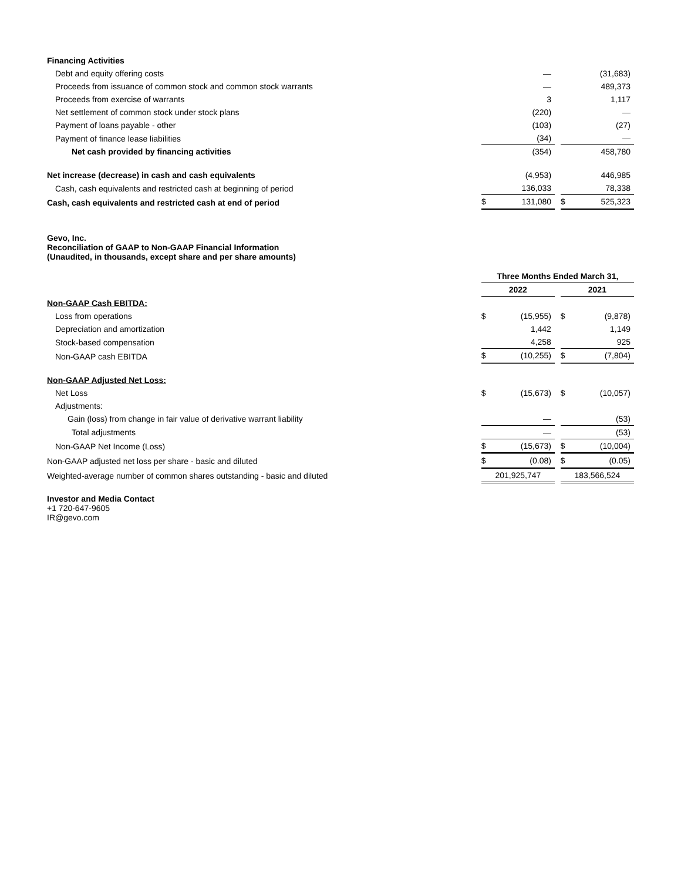| Financing Activities | | | | | |
| Debt and equity offering costs | | — | | | (31,683) |
| Proceeds from issuance of common stock and common stock warrants | | — | | | 489,373 |
| Proceeds from exercise of warrants | | 3 | | | 1,117 |
| Net settlement of common stock under stock plans | | (220) | | | — |
| Payment of loans payable - other | | (103) | | | (27) |
| Payment of finance lease liabilities | | (34) | | | — |
| Net cash provided by financing activities | | (354) | | | 458,780 |
| Net increase (decrease) in cash and cash equivalents | | (4,953) | | | 446,985 |
| Cash, cash equivalents and restricted cash at beginning of period | | 136,033 | | | 78,338 |
| Cash, cash equivalents and restricted cash at end of period | $ | 131,080 | | $ | 525,323 |
Gevo, Inc.
Reconciliation of GAAP to Non-GAAP Financial Information
(Unaudited, in thousands, except share and per share amounts)
| | Three Months Ended March 31, | | | | |
| --- | --- | --- | --- | --- | --- |
| | 2022 | | | 2021 | |
| Non-GAAP Cash EBITDA: | | | | | |
| Loss from operations | $ | (15,955) | | $ | (9,878) |
| Depreciation and amortization | | 1,442 | | | 1,149 |
| Stock-based compensation | | 4,258 | | | 925 |
| Non-GAAP cash EBITDA | $ | (10,255) | | $ | (7,804) |
| Non-GAAP Adjusted Net Loss: | | | | | |
| Net Loss | $ | (15,673) | | $ | (10,057) |
| Adjustments: | | | | | |
| Gain (loss) from change in fair value of derivative warrant liability | | — | | | (53) |
| Total adjustments | | — | | | (53) |
| Non-GAAP Net Income (Loss) | $ | (15,673) | | $ | (10,004) |
| Non-GAAP adjusted net loss per share - basic and diluted | $ | (0.08) | | $ | (0.05) |
| Weighted-average number of common shares outstanding - basic and diluted | 201,925,747 | | | 183,566,524 | |
Investor and Media Contact
+1 720-647-9605
IR@gevo.com